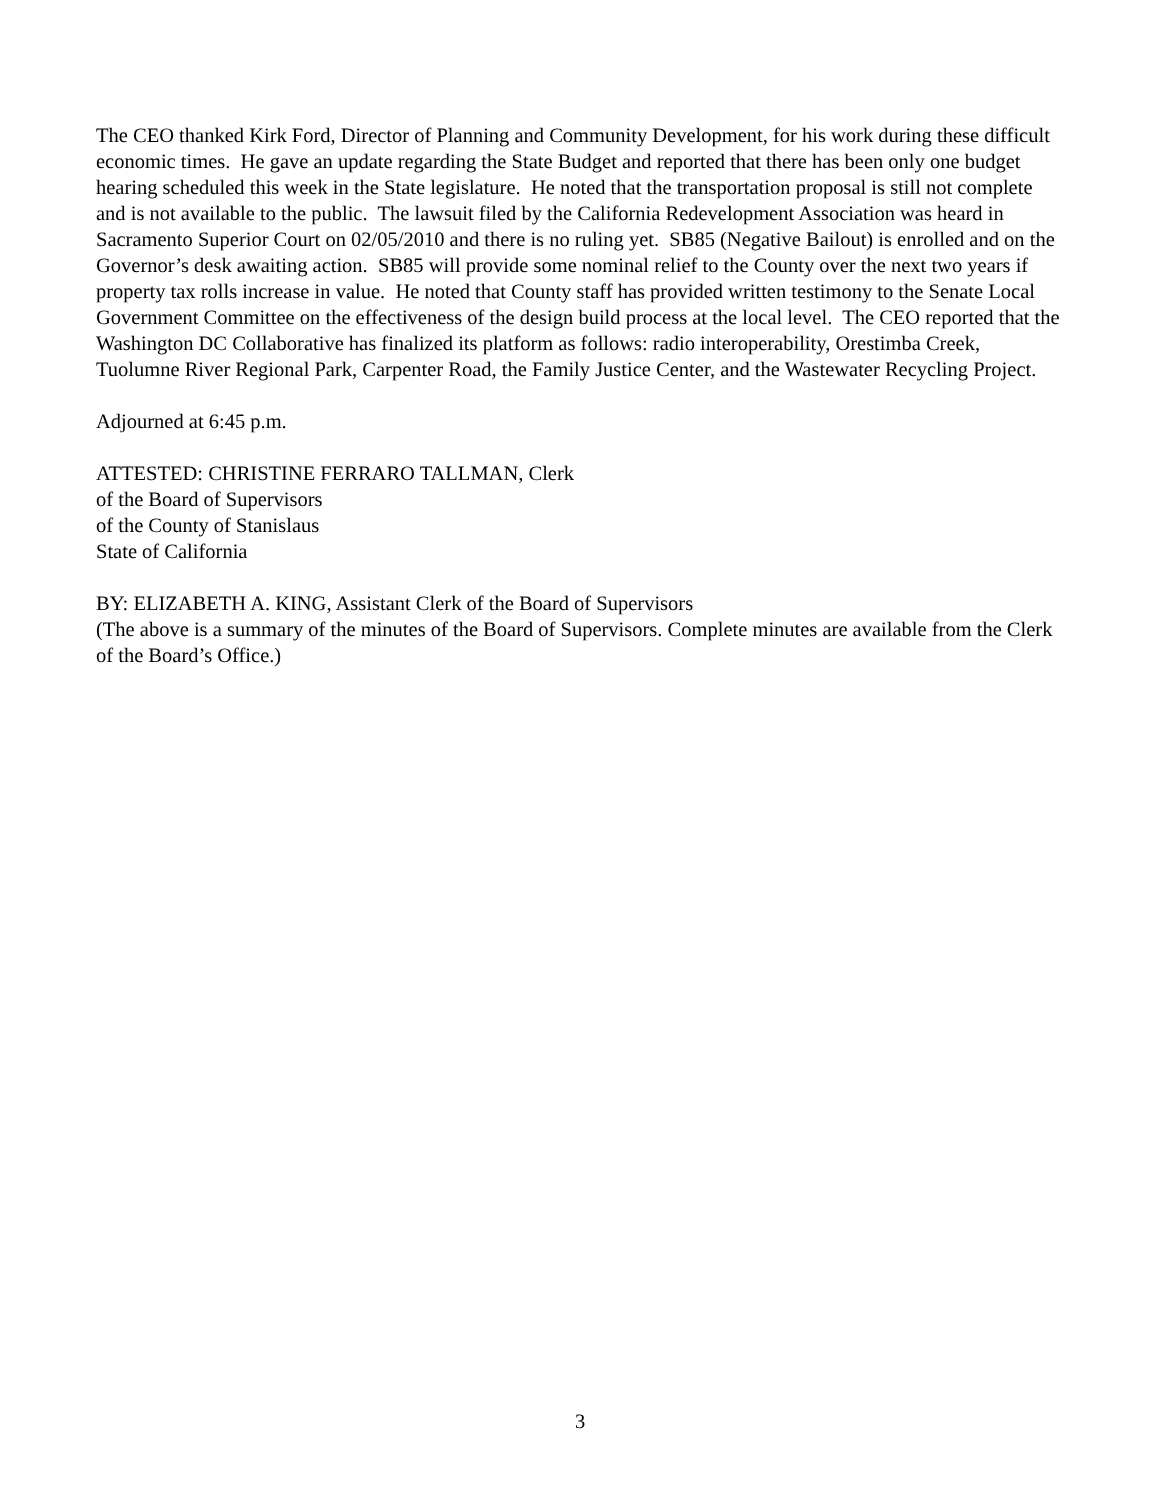The CEO thanked Kirk Ford, Director of Planning and Community Development, for his work during these difficult economic times. He gave an update regarding the State Budget and reported that there has been only one budget hearing scheduled this week in the State legislature. He noted that the transportation proposal is still not complete and is not available to the public. The lawsuit filed by the California Redevelopment Association was heard in Sacramento Superior Court on 02/05/2010 and there is no ruling yet. SB85 (Negative Bailout) is enrolled and on the Governor’s desk awaiting action. SB85 will provide some nominal relief to the County over the next two years if property tax rolls increase in value. He noted that County staff has provided written testimony to the Senate Local Government Committee on the effectiveness of the design build process at the local level. The CEO reported that the Washington DC Collaborative has finalized its platform as follows: radio interoperability, Orestimba Creek, Tuolumne River Regional Park, Carpenter Road, the Family Justice Center, and the Wastewater Recycling Project.
Adjourned at 6:45 p.m.
ATTESTED: CHRISTINE FERRARO TALLMAN, Clerk
of the Board of Supervisors
of the County of Stanislaus
State of California
BY: ELIZABETH A. KING, Assistant Clerk of the Board of Supervisors
(The above is a summary of the minutes of the Board of Supervisors. Complete minutes are available from the Clerk of the Board’s Office.)
3